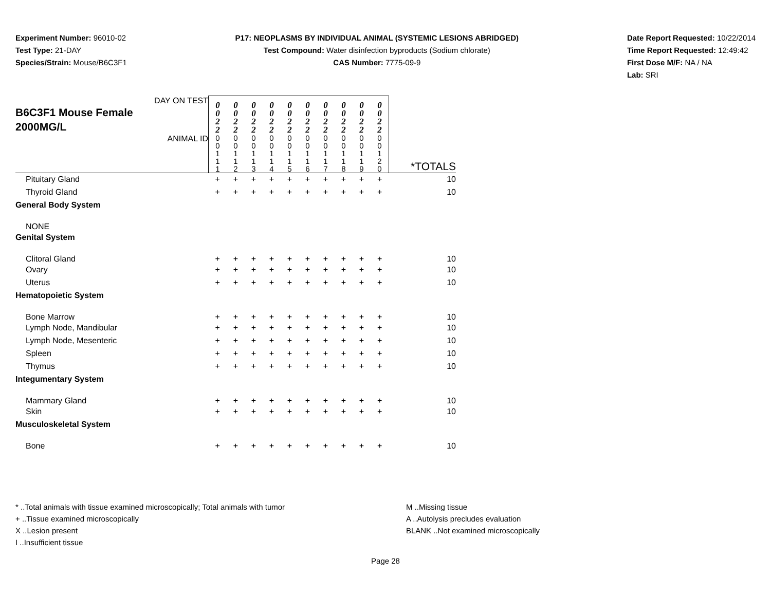Experiment Number: 96010-02
Test Type: 21-DAY
Species/Strain: Mouse/B6C3F1
P17: NEOPLASMS BY INDIVIDUAL ANIMAL (SYSTEMIC LESIONS ABRIDGED)
Test Compound: Water disinfection byproducts (Sodium chlorate)
CAS Number: 7775-09-9
Date Report Requested: 10/22/2014
Time Report Requested: 12:49:42
First Dose M/F: NA / NA
Lab: SRI
| DAY ON TEST B6C3F1 Mouse Female 2000MG/L | 0 0 2 2 | 0 0 2 2 | 0 0 2 2 | 0 0 2 2 | 0 0 2 2 | 0 0 2 2 | 0 0 2 2 | 0 0 2 2 | 0 0 2 2 | 0 0 2 2 | |
| ANIMAL ID | 0 0 1 1 1 | 0 0 1 1 2 | 0 0 1 1 3 | 0 0 1 1 4 | 0 0 1 1 5 | 0 0 1 1 6 | 0 0 1 1 7 | 0 0 1 1 8 | 0 0 1 1 9 | 0 0 1 2 0 | *TOTALS |
| Pituitary Gland | + | + | + | + | + | + | + | + | + | + | 10 |
| Thyroid Gland | + | + | + | + | + | + | + | + | + | + | 10 |
| General Body System | | | | | | | | | | | |
| NONE | | | | | | | | | | | |
| Genital System | | | | | | | | | | | |
| Clitoral Gland | + | + | + | + | + | + | + | + | + | + | 10 |
| Ovary | + | + | + | + | + | + | + | + | + | + | 10 |
| Uterus | + | + | + | + | + | + | + | + | + | + | 10 |
| Hematopoietic System | | | | | | | | | | | |
| Bone Marrow | + | + | + | + | + | + | + | + | + | + | 10 |
| Lymph Node, Mandibular | + | + | + | + | + | + | + | + | + | + | 10 |
| Lymph Node, Mesenteric | + | + | + | + | + | + | + | + | + | + | 10 |
| Spleen | + | + | + | + | + | + | + | + | + | + | 10 |
| Thymus | + | + | + | + | + | + | + | + | + | + | 10 |
| Integumentary System | | | | | | | | | | | |
| Mammary Gland | + | + | + | + | + | + | + | + | + | + | 10 |
| Skin | + | + | + | + | + | + | + | + | + | + | 10 |
| Musculoskeletal System | | | | | | | | | | | |
| Bone | + | + | + | + | + | + | + | + | + | + | 10 |
* ..Total animals with tissue examined microscopically; Total animals with tumor
+ ..Tissue examined microscopically
X ..Lesion present
I ..Insufficient tissue
M ..Missing tissue
A ..Autolysis precludes evaluation
BLANK ..Not examined microscopically
Page 28